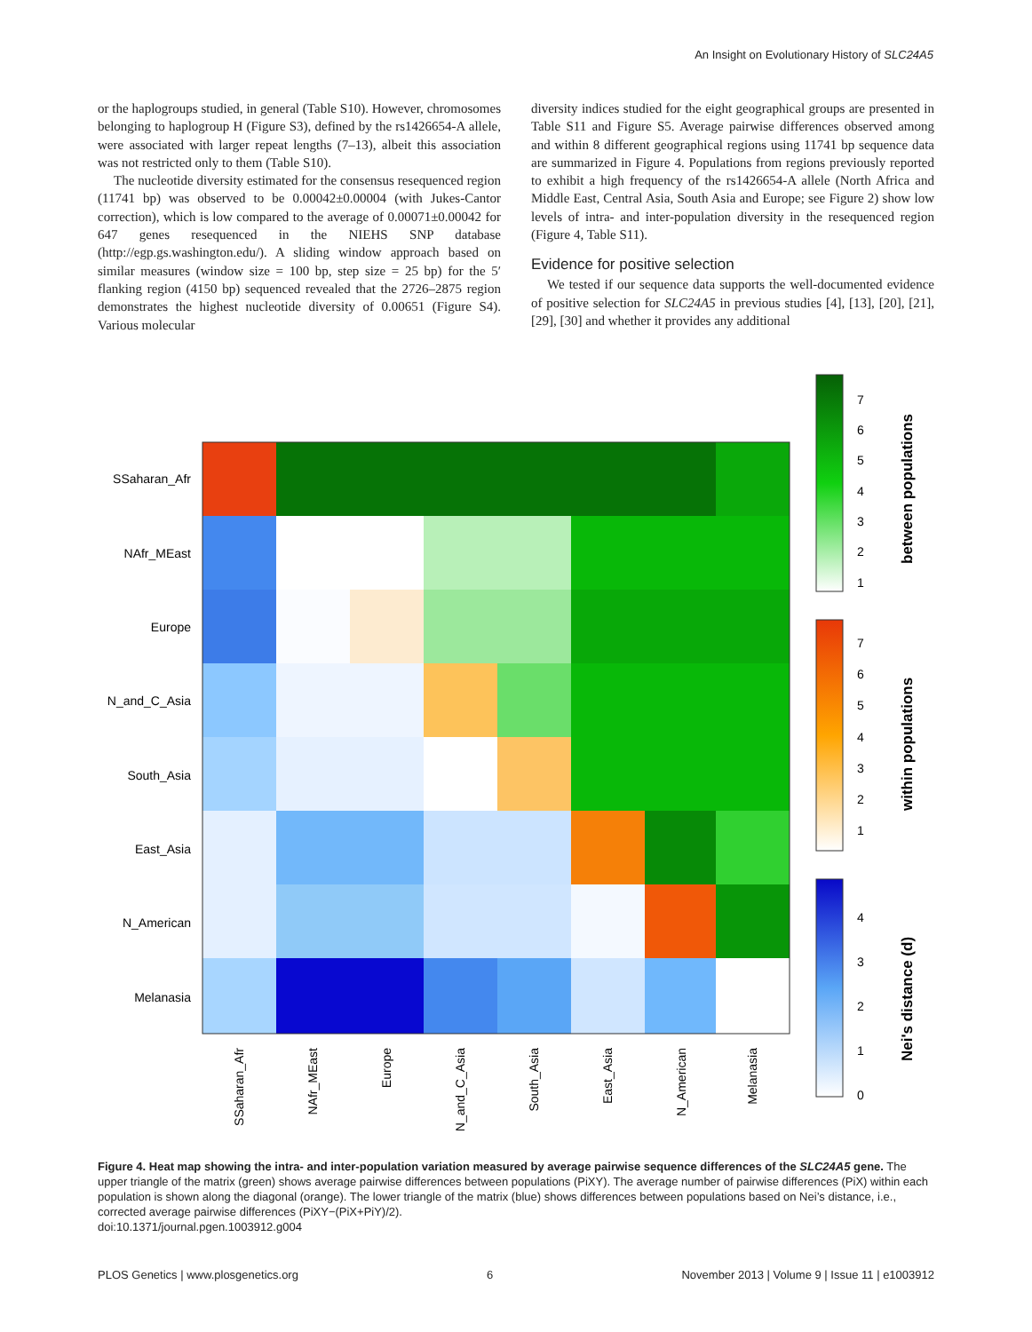An Insight on Evolutionary History of SLC24A5
or the haplogroups studied, in general (Table S10). However, chromosomes belonging to haplogroup H (Figure S3), defined by the rs1426654-A allele, were associated with larger repeat lengths (7–13), albeit this association was not restricted only to them (Table S10).
The nucleotide diversity estimated for the consensus resequenced region (11741 bp) was observed to be 0.00042±0.00004 (with Jukes-Cantor correction), which is low compared to the average of 0.00071±0.00042 for 647 genes resequenced in the NIEHS SNP database (http://egp.gs.washington.edu/). A sliding window approach based on similar measures (window size = 100 bp, step size = 25 bp) for the 5′ flanking region (4150 bp) sequenced revealed that the 2726–2875 region demonstrates the highest nucleotide diversity of 0.00651 (Figure S4). Various molecular
diversity indices studied for the eight geographical groups are presented in Table S11 and Figure S5. Average pairwise differences observed among and within 8 different geographical regions using 11741 bp sequence data are summarized in Figure 4. Populations from regions previously reported to exhibit a high frequency of the rs1426654-A allele (North Africa and Middle East, Central Asia, South Asia and Europe; see Figure 2) show low levels of intra- and inter-population diversity in the resequenced region (Figure 4, Table S11).
Evidence for positive selection
We tested if our sequence data supports the well-documented evidence of positive selection for SLC24A5 in previous studies [4], [13], [20], [21], [29], [30] and whether it provides any additional
SSaharan_Afr
NAfr_MEast
Europe
N_and_C_Asia
South_Asia
East_Asia
N_American
Melanasia
SSaharan_Afr
NAfr_MEast
Europe
N_and_C_Asia
South_Asia
East_Asia
N_American
Melanasia
7
6
5
4
3
2
1
7
6
5
4
3
2
1
4
3
2
1
0
between populations
within populations
Nei's distance (d)
Figure 4. Heat map showing the intra- and inter-population variation measured by average pairwise sequence differences of the SLC24A5 gene. The upper triangle of the matrix (green) shows average pairwise differences between populations (PiXY). The average number of pairwise differences (PiX) within each population is shown along the diagonal (orange). The lower triangle of the matrix (blue) shows differences between populations based on Nei’s distance, i.e., corrected average pairwise differences (PiXY−(PiX+PiY)/2).
doi:10.1371/journal.pgen.1003912.g004
PLOS Genetics | www.plosgenetics.org 6 November 2013 | Volume 9 | Issue 11 | e1003912